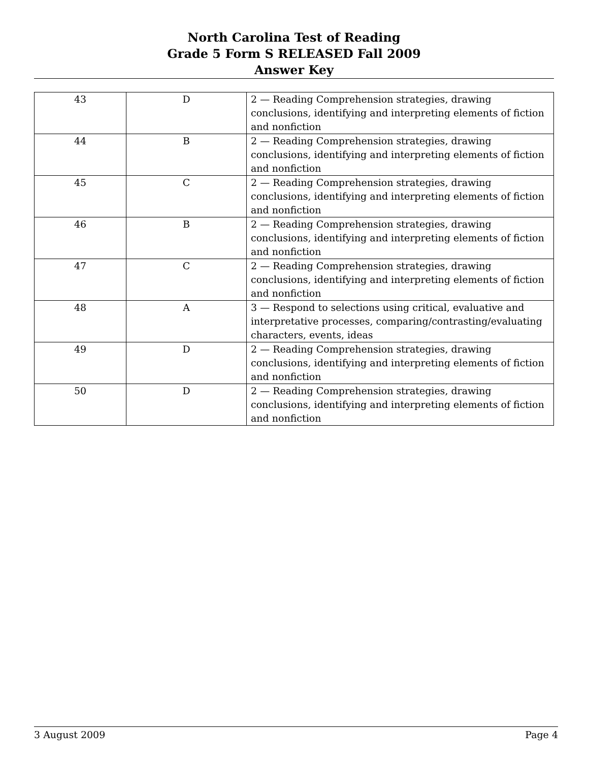North Carolina Test of Reading
Grade 5 Form S RELEASED Fall 2009
Answer Key
| 43 | D | 2 — Reading Comprehension strategies, drawing conclusions, identifying and interpreting elements of fiction and nonfiction |
| 44 | B | 2 — Reading Comprehension strategies, drawing conclusions, identifying and interpreting elements of fiction and nonfiction |
| 45 | C | 2 — Reading Comprehension strategies, drawing conclusions, identifying and interpreting elements of fiction and nonfiction |
| 46 | B | 2 — Reading Comprehension strategies, drawing conclusions, identifying and interpreting elements of fiction and nonfiction |
| 47 | C | 2 — Reading Comprehension strategies, drawing conclusions, identifying and interpreting elements of fiction and nonfiction |
| 48 | A | 3 — Respond to selections using critical, evaluative and interpretative processes, comparing/contrasting/evaluating characters, events, ideas |
| 49 | D | 2 — Reading Comprehension strategies, drawing conclusions, identifying and interpreting elements of fiction and nonfiction |
| 50 | D | 2 — Reading Comprehension strategies, drawing conclusions, identifying and interpreting elements of fiction and nonfiction |
3 August 2009 Page 4